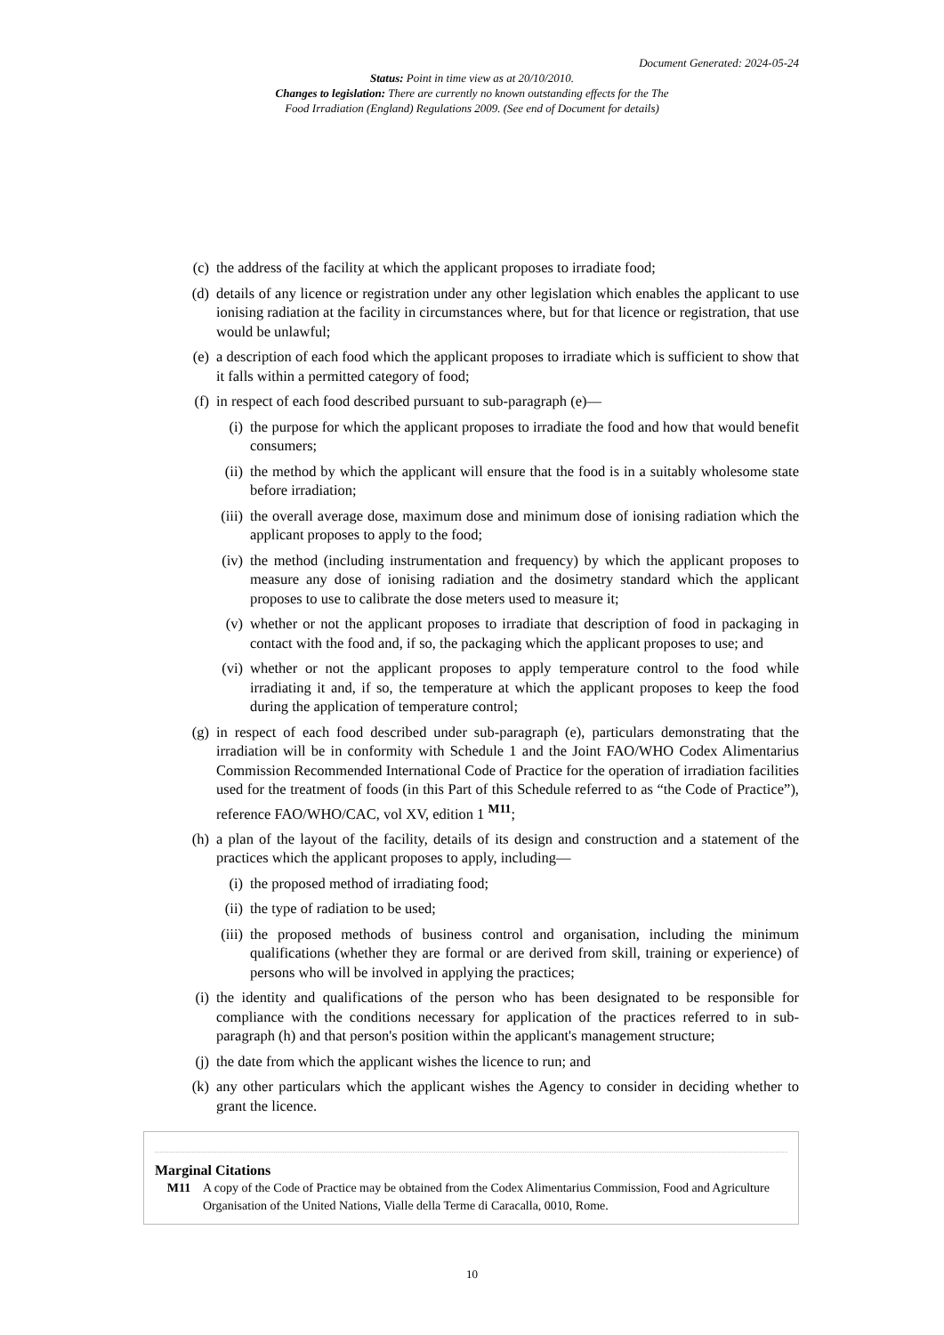Document Generated: 2024-05-24
Status: Point in time view as at 20/10/2010.
Changes to legislation: There are currently no known outstanding effects for the The
Food Irradiation (England) Regulations 2009. (See end of Document for details)
(c) the address of the facility at which the applicant proposes to irradiate food;
(d) details of any licence or registration under any other legislation which enables the applicant to use ionising radiation at the facility in circumstances where, but for that licence or registration, that use would be unlawful;
(e) a description of each food which the applicant proposes to irradiate which is sufficient to show that it falls within a permitted category of food;
(f) in respect of each food described pursuant to sub-paragraph (e)—
(i) the purpose for which the applicant proposes to irradiate the food and how that would benefit consumers;
(ii) the method by which the applicant will ensure that the food is in a suitably wholesome state before irradiation;
(iii) the overall average dose, maximum dose and minimum dose of ionising radiation which the applicant proposes to apply to the food;
(iv) the method (including instrumentation and frequency) by which the applicant proposes to measure any dose of ionising radiation and the dosimetry standard which the applicant proposes to use to calibrate the dose meters used to measure it;
(v) whether or not the applicant proposes to irradiate that description of food in packaging in contact with the food and, if so, the packaging which the applicant proposes to use; and
(vi) whether or not the applicant proposes to apply temperature control to the food while irradiating it and, if so, the temperature at which the applicant proposes to keep the food during the application of temperature control;
(g) in respect of each food described under sub-paragraph (e), particulars demonstrating that the irradiation will be in conformity with Schedule 1 and the Joint FAO/WHO Codex Alimentarius Commission Recommended International Code of Practice for the operation of irradiation facilities used for the treatment of foods (in this Part of this Schedule referred to as “the Code of Practice”), reference FAO/WHO/CAC, vol XV, edition 1 <sup>M11</sup>;
(h) a plan of the layout of the facility, details of its design and construction and a statement of the practices which the applicant proposes to apply, including—
(i) the proposed method of irradiating food;
(ii) the type of radiation to be used;
(iii) the proposed methods of business control and organisation, including the minimum qualifications (whether they are formal or are derived from skill, training or experience) of persons who will be involved in applying the practices;
(i) the identity and qualifications of the person who has been designated to be responsible for compliance with the conditions necessary for application of the practices referred to in sub-paragraph (h) and that person's position within the applicant's management structure;
(j) the date from which the applicant wishes the licence to run; and
(k) any other particulars which the applicant wishes the Agency to consider in deciding whether to grant the licence.
Marginal Citations
M11 A copy of the Code of Practice may be obtained from the Codex Alimentarius Commission, Food and Agriculture Organisation of the United Nations, Vialle della Terme di Caracalla, 0010, Rome.
10